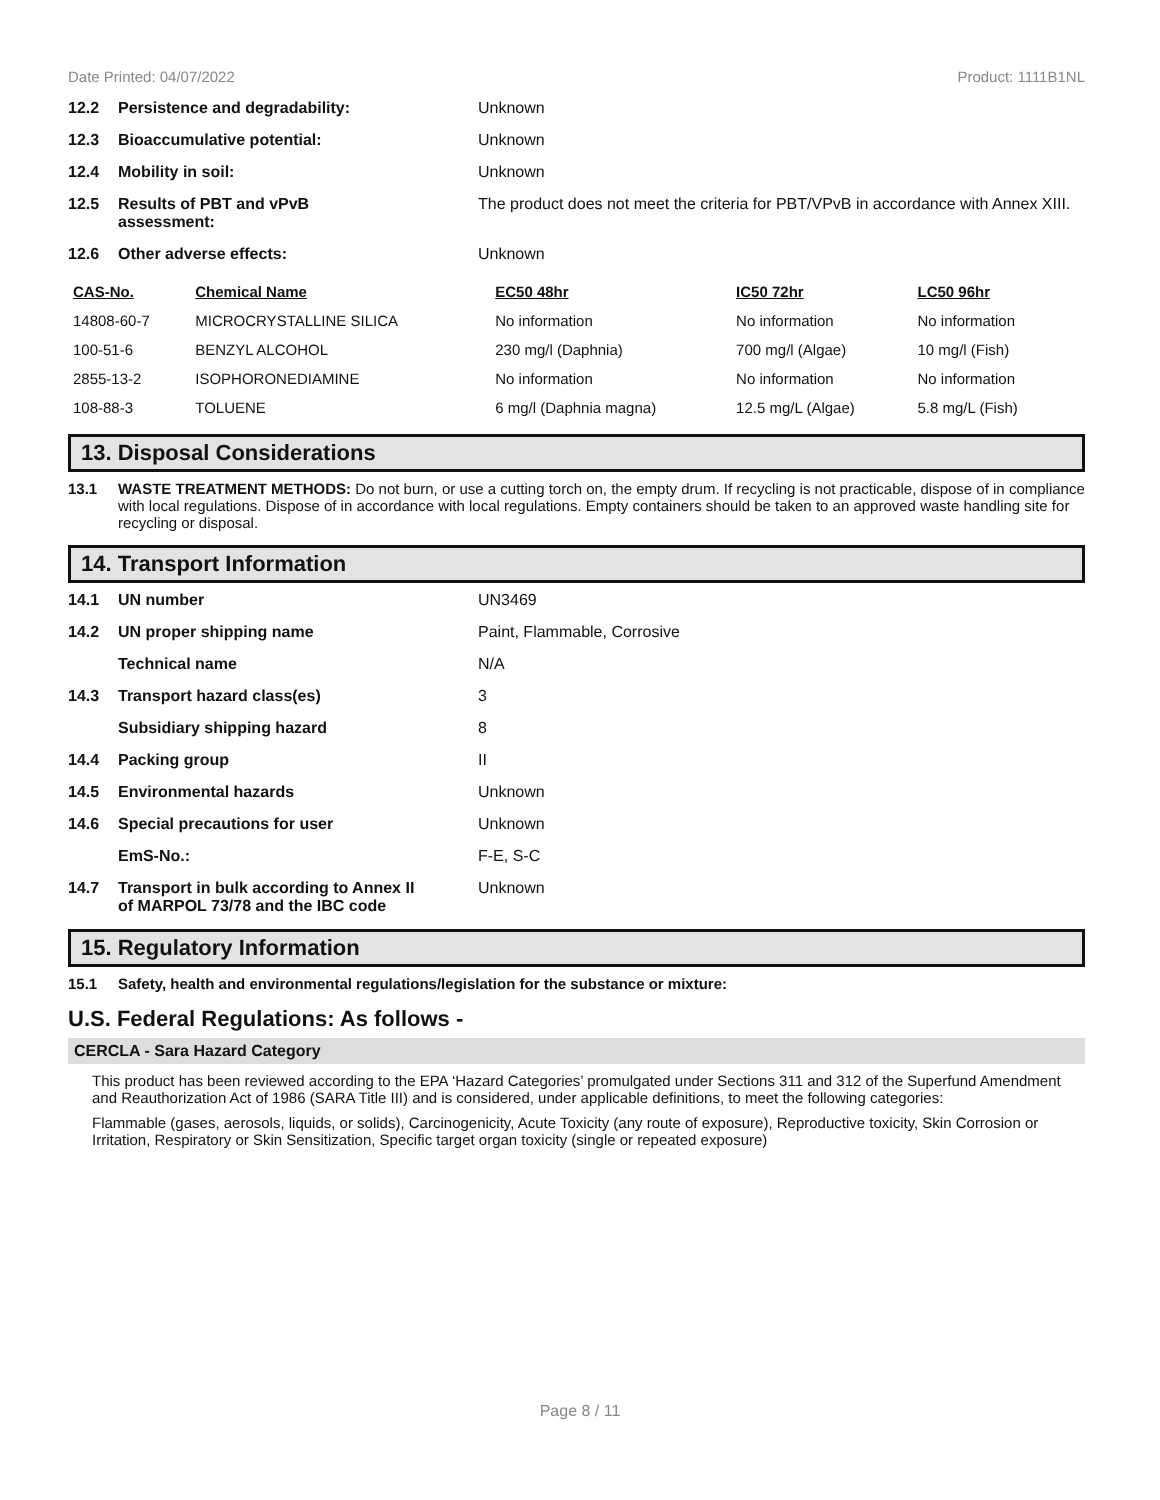Date Printed: 04/07/2022 Product: 1111B1NL
12.2 Persistence and degradability: Unknown
12.3 Bioaccumulative potential: Unknown
12.4 Mobility in soil: Unknown
12.5 Results of PBT and vPvB
assessment:
The product does not meet the criteria for PBT/VPvB in accordance with Annex XIII.
12.6 Other adverse effects: Unknown
| CAS-No. | Chemical Name | EC50 48hr | IC50 72hr | LC50 96hr |
| --- | --- | --- | --- | --- |
| 14808-60-7 | MICROCRYSTALLINE SILICA | No information | No information | No information |
| 100-51-6 | BENZYL ALCOHOL | 230 mg/l (Daphnia) | 700 mg/l (Algae) | 10 mg/l (Fish) |
| 2855-13-2 | ISOPHORONEDIAMINE | No information | No information | No information |
| 108-88-3 | TOLUENE | 6 mg/l (Daphnia magna) | 12.5 mg/L (Algae) | 5.8 mg/L (Fish) |
13. Disposal Considerations
13.1 WASTE TREATMENT METHODS: Do not burn, or use a cutting torch on, the empty drum. If recycling is not practicable, dispose of in compliance with local regulations. Dispose of in accordance with local regulations. Empty containers should be taken to an approved waste handling site for recycling or disposal.
14. Transport Information
14.1 UN number UN3469
14.2 UN proper shipping name Paint, Flammable, Corrosive
Technical name N/A
14.3 Transport hazard class(es) 3
Subsidiary shipping hazard 8
14.4 Packing group II
14.5 Environmental hazards Unknown
14.6 Special precautions for user Unknown
EmS-No.: F-E, S-C
14.7 Transport in bulk according to Annex II
of MARPOL 73/78 and the IBC code
Unknown
15. Regulatory Information
15.1 Safety, health and environmental regulations/legislation for the substance or mixture:
U.S. Federal Regulations: As follows -
CERCLA - Sara Hazard Category
This product has been reviewed according to the EPA ‘Hazard Categories’ promulgated under Sections 311 and 312 of the Superfund Amendment and Reauthorization Act of 1986 (SARA Title III) and is considered, under applicable definitions, to meet the following categories:
Flammable (gases, aerosols, liquids, or solids), Carcinogenicity, Acute Toxicity (any route of exposure), Reproductive toxicity, Skin Corrosion or Irritation, Respiratory or Skin Sensitization, Specific target organ toxicity (single or repeated exposure)
Page 8 / 11